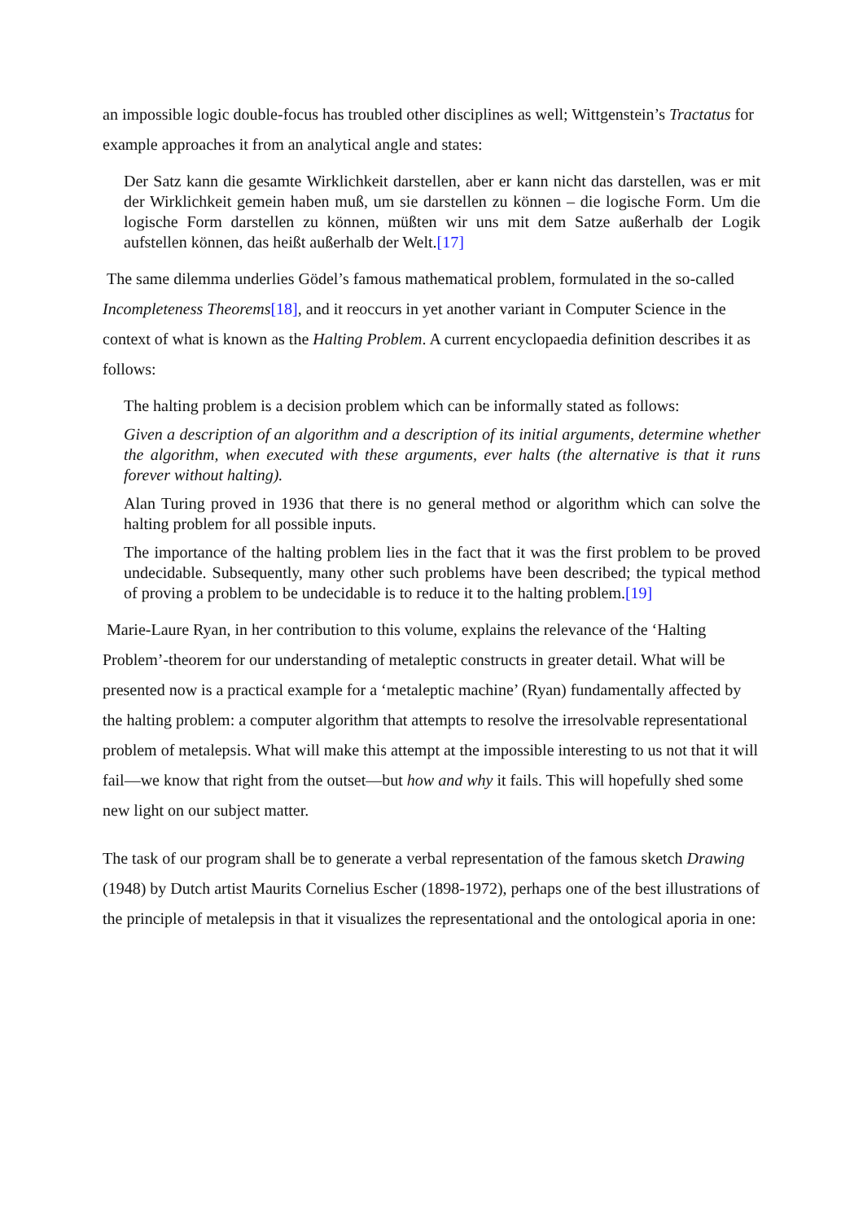an impossible logic double-focus has troubled other disciplines as well; Wittgenstein’s Tractatus for example approaches it from an analytical angle and states:
Der Satz kann die gesamte Wirklichkeit darstellen, aber er kann nicht das darstellen, was er mit der Wirklichkeit gemein haben muß, um sie darstellen zu können – die logische Form. Um die logische Form darstellen zu können, müßten wir uns mit dem Satze außerhalb der Logik aufstellen können, das heißt außerhalb der Welt.[17]
The same dilemma underlies Gödel’s famous mathematical problem, formulated in the so-called Incompleteness Theorems[18], and it reoccurs in yet another variant in Computer Science in the context of what is known as the Halting Problem. A current encyclopaedia definition describes it as follows:
The halting problem is a decision problem which can be informally stated as follows:
Given a description of an algorithm and a description of its initial arguments, determine whether the algorithm, when executed with these arguments, ever halts (the alternative is that it runs forever without halting).
Alan Turing proved in 1936 that there is no general method or algorithm which can solve the halting problem for all possible inputs.
The importance of the halting problem lies in the fact that it was the first problem to be proved undecidable. Subsequently, many other such problems have been described; the typical method of proving a problem to be undecidable is to reduce it to the halting problem.[19]
Marie-Laure Ryan, in her contribution to this volume, explains the relevance of the ‘Halting Problem’-theorem for our understanding of metaleptic constructs in greater detail. What will be presented now is a practical example for a ‘metaleptic machine’ (Ryan) fundamentally affected by the halting problem: a computer algorithm that attempts to resolve the irresolvable representational problem of metalepsis. What will make this attempt at the impossible interesting to us not that it will fail—we know that right from the outset—but how and why it fails. This will hopefully shed some new light on our subject matter.
The task of our program shall be to generate a verbal representation of the famous sketch Drawing (1948) by Dutch artist Maurits Cornelius Escher (1898-1972), perhaps one of the best illustrations of the principle of metalepsis in that it visualizes the representational and the ontological aporia in one: